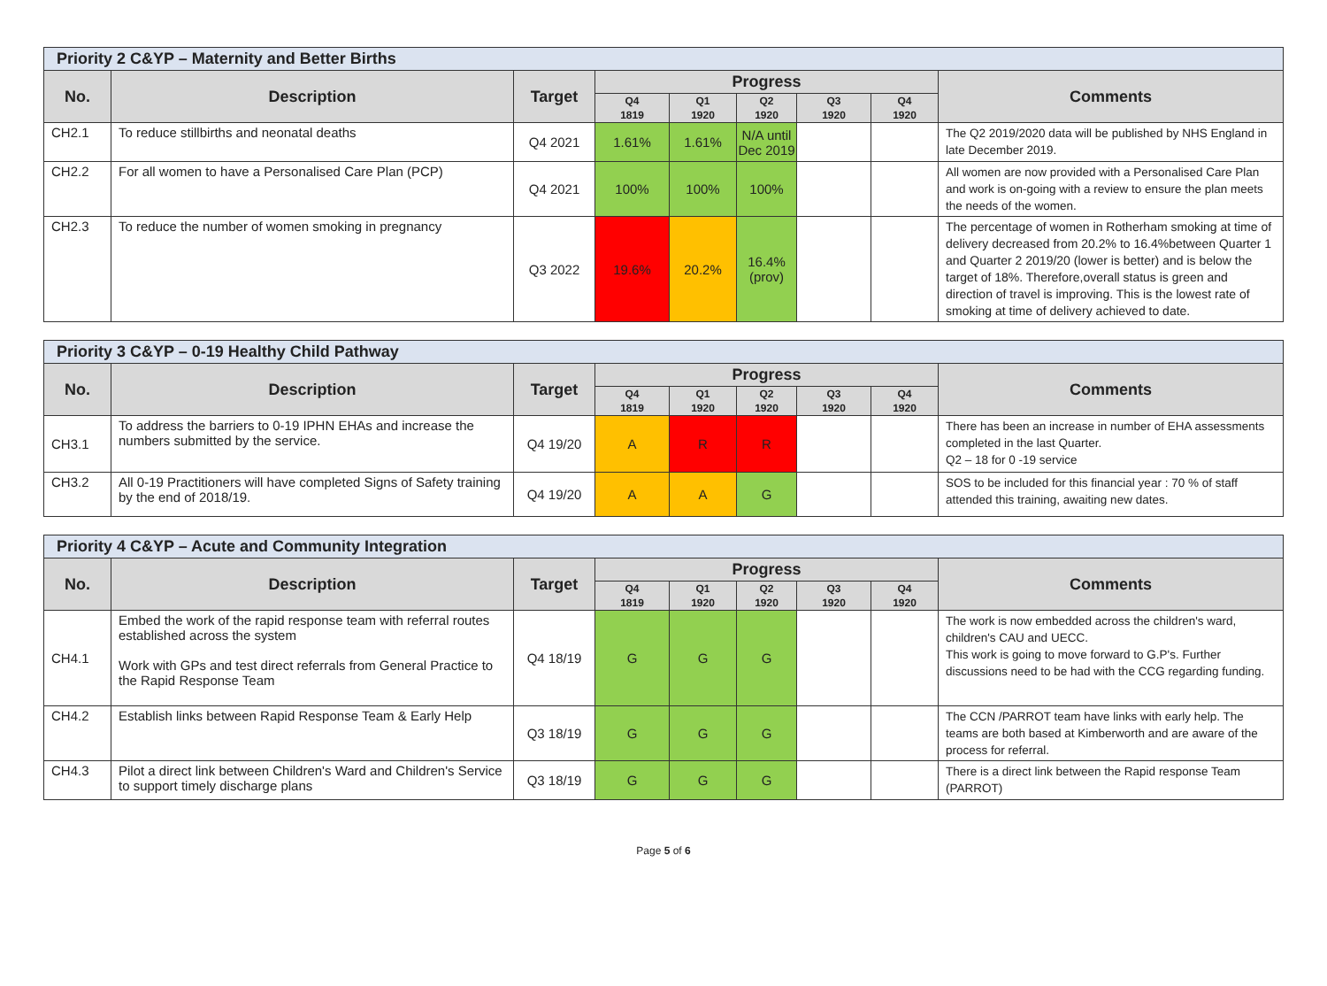| Priority 2 C&YP – Maternity and Better Births | | | | | | | | |
| --- | --- | --- | --- | --- | --- | --- | --- | --- |
| No. | Description | Target | Progress | | | | | Comments |
| | | | Q4 1819 | Q1 1920 | Q2 1920 | Q3 1920 | Q4 1920 | |
| CH2.1 | To reduce stillbirths and neonatal deaths | Q4 2021 | 1.61% | 1.61% | N/A until Dec 2019 | | | The Q2 2019/2020 data will be published by NHS England in late December 2019. |
| CH2.2 | For all women to have a Personalised Care Plan (PCP) | Q4 2021 | 100% | 100% | 100% | | | All women are now provided with a Personalised Care Plan and work is on-going with a review to ensure the plan meets the needs of the women. |
| CH2.3 | To reduce the number of women smoking in pregnancy | Q3 2022 | 19.6% | 20.2% | 16.4% (prov) | | | The percentage of women in Rotherham smoking at time of delivery decreased from 20.2% to 16.4%between Quarter 1 and Quarter 2 2019/20 (lower is better) and is below the target of 18%. Therefore,overall status is green and direction of travel is improving. This is the lowest rate of smoking at time of delivery achieved to date. |
| Priority 3 C&YP – 0-19 Healthy Child Pathway | | | | | | | | |
| --- | --- | --- | --- | --- | --- | --- | --- | --- |
| No. | Description | Target | Progress | | | | | Comments |
| | | | Q4 1819 | Q1 1920 | Q2 1920 | Q3 1920 | Q4 1920 | |
| CH3.1 | To address the barriers to 0-19 IPHN EHAs and increase the numbers submitted by the service. | Q4 19/20 | A | R | R | | | There has been an increase in number of EHA assessments completed in the last Quarter. Q2 – 18 for 0 -19 service |
| CH3.2 | All 0-19 Practitioners will have completed Signs of Safety training by the end of 2018/19. | Q4 19/20 | A | A | G | | | SOS to be included for this financial year : 70 % of staff attended this training, awaiting new dates. |
| Priority 4 C&YP – Acute and Community Integration | | | | | | | | |
| --- | --- | --- | --- | --- | --- | --- | --- | --- |
| No. | Description | Target | Progress | | | | | Comments |
| | | | Q4 1819 | Q1 1920 | Q2 1920 | Q3 1920 | Q4 1920 | |
| CH4.1 | Embed the work of the rapid response team with referral routes established across the system Work with GPs and test direct referrals from General Practice to the Rapid Response Team | Q4 18/19 | G | G | G | | | The work is now embedded across the children's ward, children's CAU and UECC. This work is going to move forward to G.P's. Further discussions need to be had with the CCG regarding funding. |
| CH4.2 | Establish links between Rapid Response Team & Early Help | Q3 18/19 | G | G | G | | | The CCN /PARROT team have links with early help. The teams are both based at Kimberworth and are aware of the process for referral. |
| CH4.3 | Pilot a direct link between Children's Ward and Children's Service to support timely discharge plans | Q3 18/19 | G | G | G | | | There is a direct link between the Rapid response Team (PARROT) |
Page 5 of 6